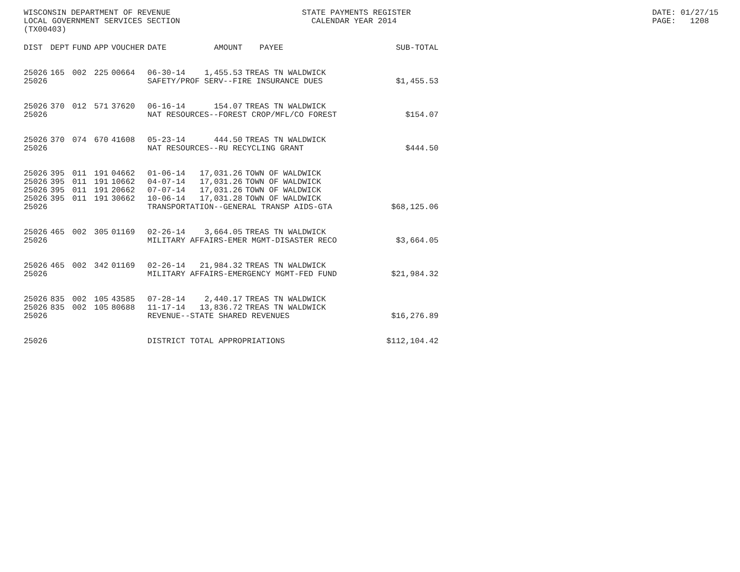WISCONSIN DEPARTMENT OF REVENUE LOCAL GOVERNMENT SERVICES SECTION (TX00403)
STATE PAYMENTS REGISTER CALENDAR YEAR 2014
DATE: 01/27/15 PAGE: 1208
| DIST | DEPT | FUND | APP | VOUCHER | DATE | AMOUNT | PAYEE | SUB-TOTAL |
| --- | --- | --- | --- | --- | --- | --- | --- | --- |
| 25026 | 165 | 002 | 225 | 00664 | 06-30-14 | 1,455.53 | TREAS TN WALDWICK | |
| 25026 | | | | | SAFETY/PROF SERV--FIRE INSURANCE DUES | | | $1,455.53 |
| 25026 | 370 | 012 | 571 | 37620 | 06-16-14 | 154.07 | TREAS TN WALDWICK | |
| 25026 | | | | | NAT RESOURCES--FOREST CROP/MFL/CO FOREST | | | $154.07 |
| 25026 | 370 | 074 | 670 | 41608 | 05-23-14 | 444.50 | TREAS TN WALDWICK | |
| 25026 | | | | | NAT RESOURCES--RU RECYCLING GRANT | | | $444.50 |
| 25026 | 395 | 011 | 191 | 04662 | 01-06-14 | 17,031.26 | TOWN OF WALDWICK | |
| 25026 | 395 | 011 | 191 | 10662 | 04-07-14 | 17,031.26 | TOWN OF WALDWICK | |
| 25026 | 395 | 011 | 191 | 20662 | 07-07-14 | 17,031.26 | TOWN OF WALDWICK | |
| 25026 | 395 | 011 | 191 | 30662 | 10-06-14 | 17,031.28 | TOWN OF WALDWICK | |
| 25026 | | | | | TRANSPORTATION--GENERAL TRANSP AIDS-GTA | | | $68,125.06 |
| 25026 | 465 | 002 | 305 | 01169 | 02-26-14 | 3,664.05 | TREAS TN WALDWICK | |
| 25026 | | | | | MILITARY AFFAIRS-EMER MGMT-DISASTER RECO | | | $3,664.05 |
| 25026 | 465 | 002 | 342 | 01169 | 02-26-14 | 21,984.32 | TREAS TN WALDWICK | |
| 25026 | | | | | MILITARY AFFAIRS-EMERGENCY MGMT-FED FUND | | | $21,984.32 |
| 25026 | 835 | 002 | 105 | 43585 | 07-28-14 | 2,440.17 | TREAS TN WALDWICK | |
| 25026 | 835 | 002 | 105 | 80688 | 11-17-14 | 13,836.72 | TREAS TN WALDWICK | |
| 25026 | | | | | REVENUE--STATE SHARED REVENUES | | | $16,276.89 |
| 25026 | | | | | DISTRICT TOTAL APPROPRIATIONS | | | $112,104.42 |